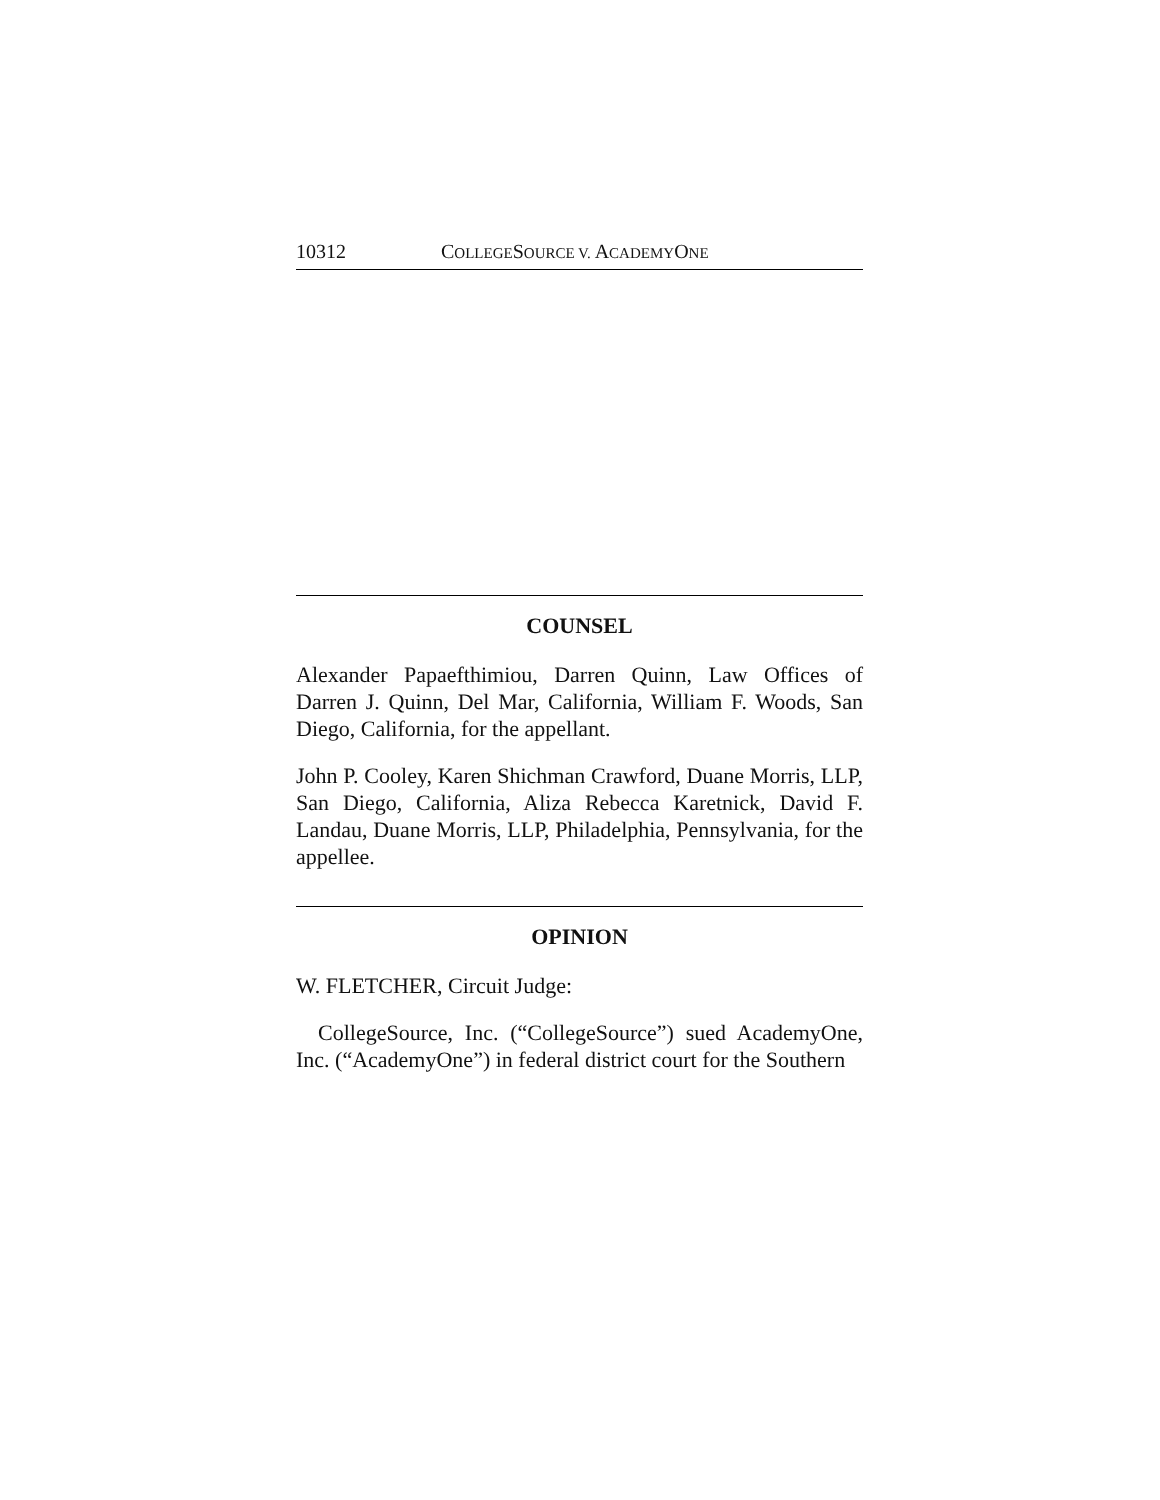10312 COLLEGESOURCE V. ACADEMYONE
COUNSEL
Alexander Papaefthimiou, Darren Quinn, Law Offices of Darren J. Quinn, Del Mar, California, William F. Woods, San Diego, California, for the appellant.
John P. Cooley, Karen Shichman Crawford, Duane Morris, LLP, San Diego, California, Aliza Rebecca Karetnick, David F. Landau, Duane Morris, LLP, Philadelphia, Pennsylvania, for the appellee.
OPINION
W. FLETCHER, Circuit Judge:
CollegeSource, Inc. (“CollegeSource”) sued AcademyOne, Inc. (“AcademyOne”) in federal district court for the Southern